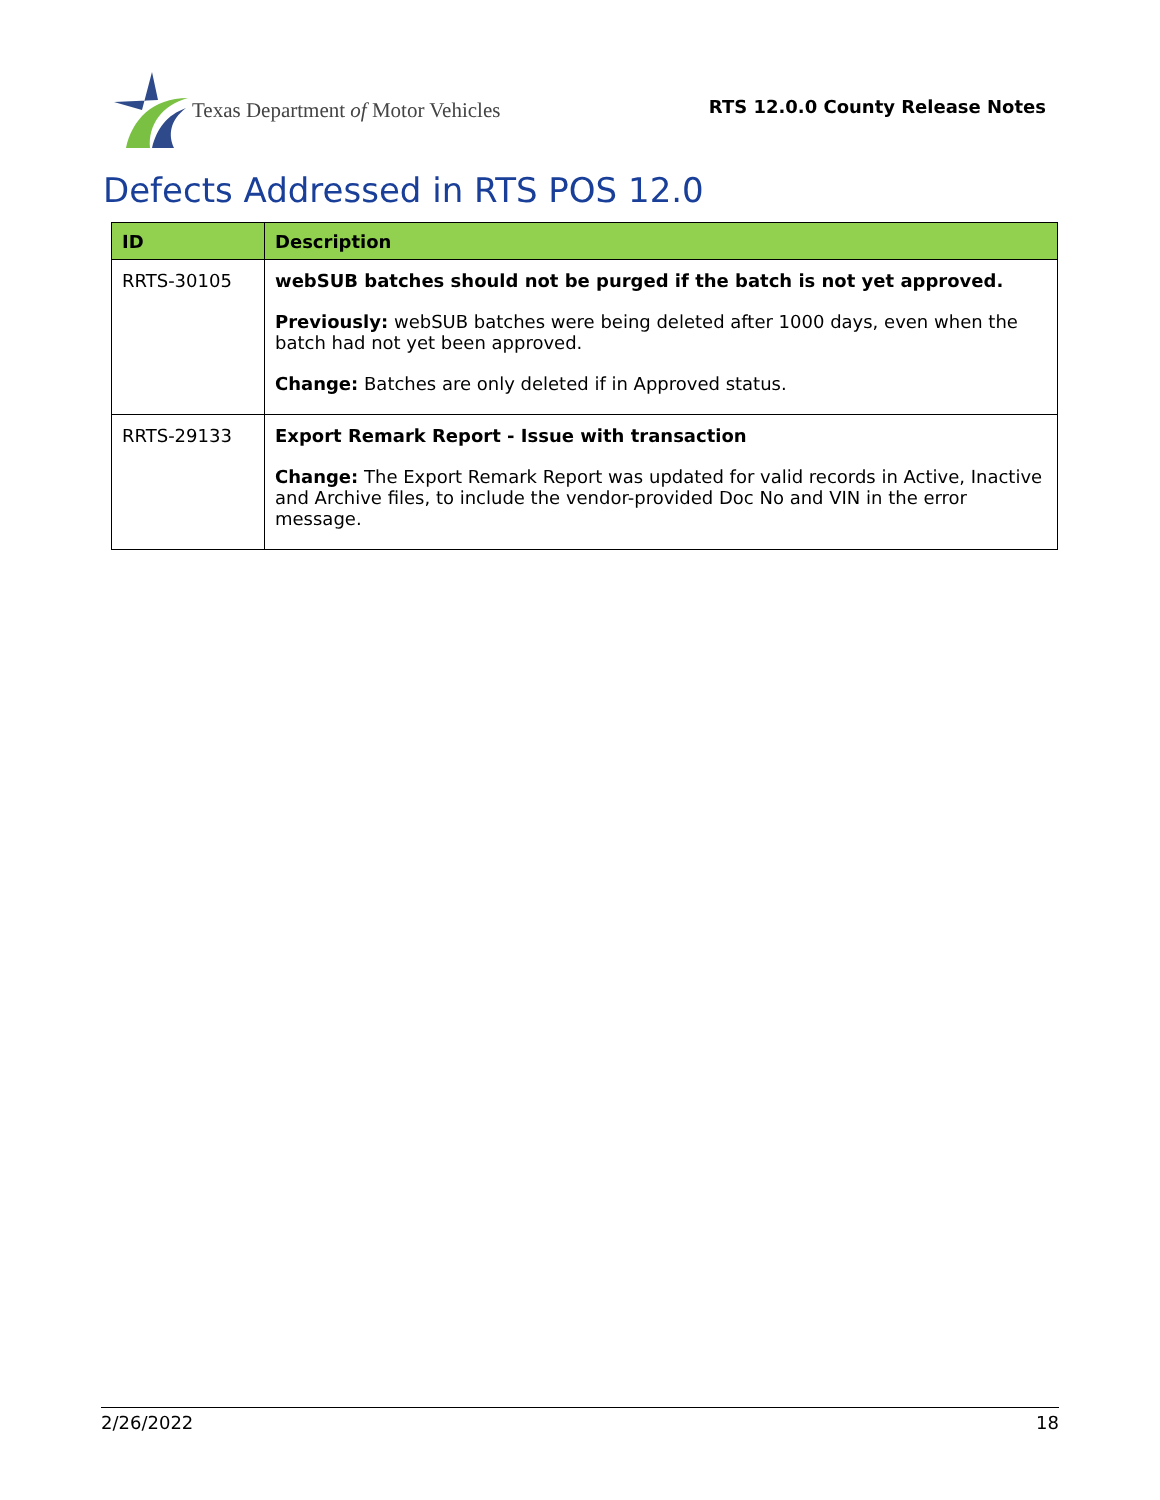Texas Department of Motor Vehicles
RTS 12.0.0 County Release Notes
Defects Addressed in RTS POS 12.0
| ID | Description |
| --- | --- |
| RRTS-30105 | webSUB batches should not be purged if the batch is not yet approved. Previously: webSUB batches were being deleted after 1000 days, even when the batch had not yet been approved. Change: Batches are only deleted if in Approved status. |
| RRTS-29133 | Export Remark Report - Issue with transaction Change: The Export Remark Report was updated for valid records in Active, Inactive and Archive files, to include the vendor-provided Doc No and VIN in the error message. |
2/26/2022 18